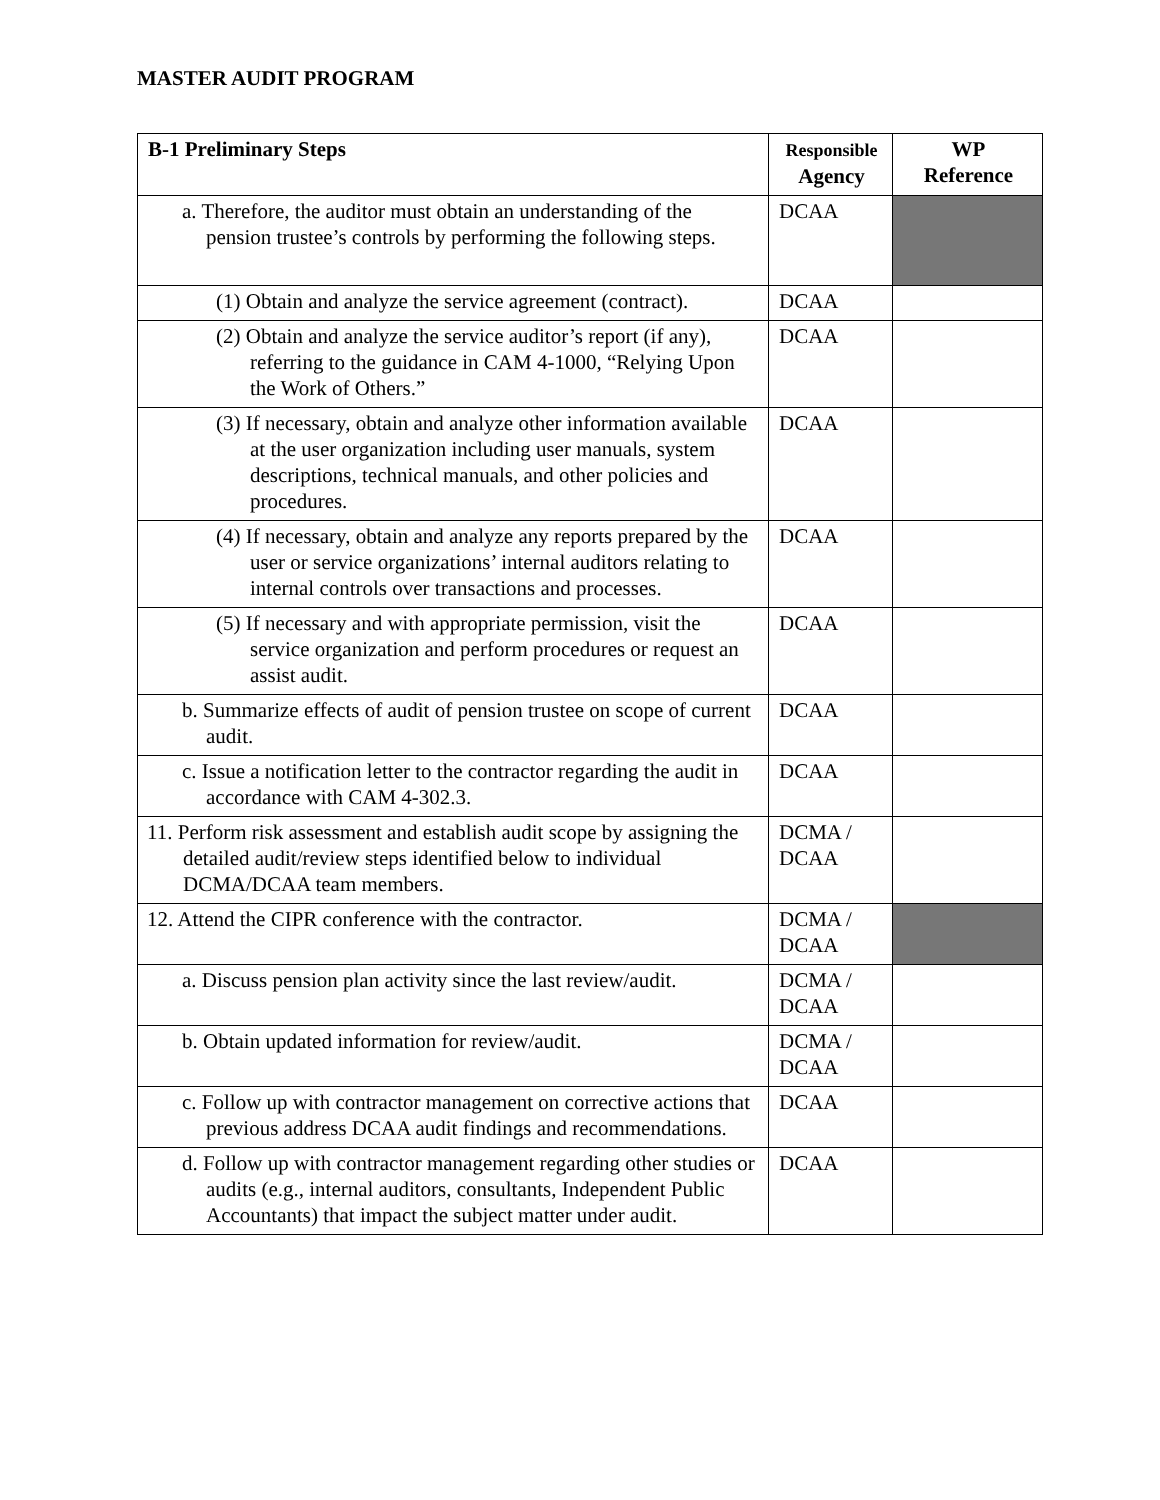MASTER AUDIT PROGRAM
| B-1 Preliminary Steps | Responsible Agency | WP Reference |
| --- | --- | --- |
| a. Therefore, the auditor must obtain an understanding of the pension trustee’s controls by performing the following steps. | DCAA | |
| (1) Obtain and analyze the service agreement (contract). | DCAA | |
| (2) Obtain and analyze the service auditor’s report (if any), referring to the guidance in CAM 4-1000, “Relying Upon the Work of Others.” | DCAA | |
| (3) If necessary, obtain and analyze other information available at the user organization including user manuals, system descriptions, technical manuals, and other policies and procedures. | DCAA | |
| (4) If necessary, obtain and analyze any reports prepared by the user or service organizations’ internal auditors relating to internal controls over transactions and processes. | DCAA | |
| (5) If necessary and with appropriate permission, visit the service organization and perform procedures or request an assist audit. | DCAA | |
| b. Summarize effects of audit of pension trustee on scope of current audit. | DCAA | |
| c. Issue a notification letter to the contractor regarding the audit in accordance with CAM 4-302.3. | DCAA | |
| 11. Perform risk assessment and establish audit scope by assigning the detailed audit/review steps identified below to individual DCMA/DCAA team members. | DCMA / DCAA | |
| 12. Attend the CIPR conference with the contractor. | DCMA / DCAA | |
| a. Discuss pension plan activity since the last review/audit. | DCMA / DCAA | |
| b. Obtain updated information for review/audit. | DCMA / DCAA | |
| c. Follow up with contractor management on corrective actions that previous address DCAA audit findings and recommendations. | DCAA | |
| d. Follow up with contractor management regarding other studies or audits (e.g., internal auditors, consultants, Independent Public Accountants) that impact the subject matter under audit. | DCAA | |